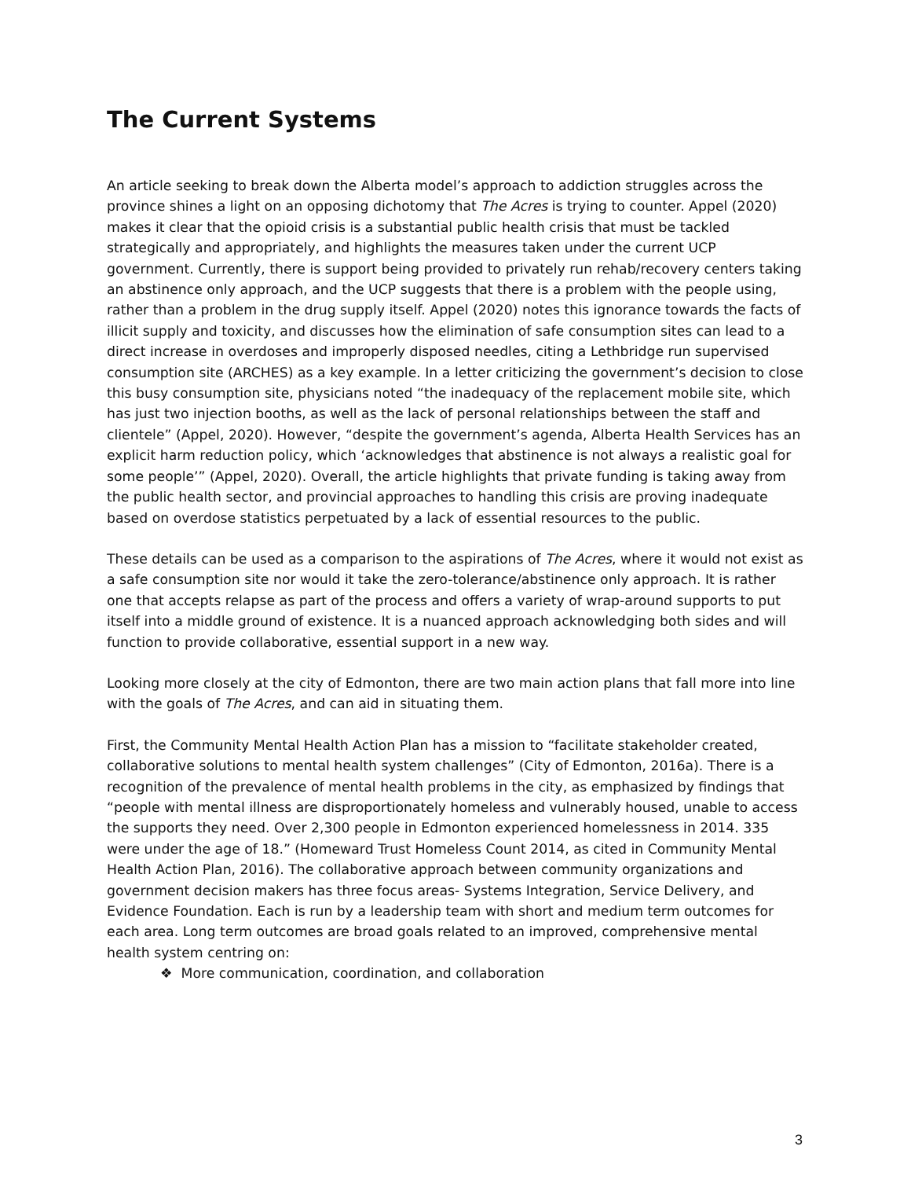The Current Systems
An article seeking to break down the Alberta model’s approach to addiction struggles across the province shines a light on an opposing dichotomy that The Acres is trying to counter. Appel (2020) makes it clear that the opioid crisis is a substantial public health crisis that must be tackled strategically and appropriately, and highlights the measures taken under the current UCP government. Currently, there is support being provided to privately run rehab/recovery centers taking an abstinence only approach, and the UCP suggests that there is a problem with the people using, rather than a problem in the drug supply itself. Appel (2020) notes this ignorance towards the facts of illicit supply and toxicity, and discusses how the elimination of safe consumption sites can lead to a direct increase in overdoses and improperly disposed needles, citing a Lethbridge run supervised consumption site (ARCHES) as a key example. In a letter criticizing the government’s decision to close this busy consumption site, physicians noted “the inadequacy of the replacement mobile site, which has just two injection booths, as well as the lack of personal relationships between the staff and clientele” (Appel, 2020). However, “despite the government’s agenda, Alberta Health Services has an explicit harm reduction policy, which ‘acknowledges that abstinence is not always a realistic goal for some people’” (Appel, 2020). Overall, the article highlights that private funding is taking away from the public health sector, and provincial approaches to handling this crisis are proving inadequate based on overdose statistics perpetuated by a lack of essential resources to the public.
These details can be used as a comparison to the aspirations of The Acres, where it would not exist as a safe consumption site nor would it take the zero-tolerance/abstinence only approach. It is rather one that accepts relapse as part of the process and offers a variety of wrap-around supports to put itself into a middle ground of existence. It is a nuanced approach acknowledging both sides and will function to provide collaborative, essential support in a new way.
Looking more closely at the city of Edmonton, there are two main action plans that fall more into line with the goals of The Acres, and can aid in situating them.
First, the Community Mental Health Action Plan has a mission to “facilitate stakeholder created, collaborative solutions to mental health system challenges” (City of Edmonton, 2016a). There is a recognition of the prevalence of mental health problems in the city, as emphasized by findings that “people with mental illness are disproportionately homeless and vulnerably housed, unable to access the supports they need. Over 2,300 people in Edmonton experienced homelessness in 2014. 335 were under the age of 18.” (Homeward Trust Homeless Count 2014, as cited in Community Mental Health Action Plan, 2016). The collaborative approach between community organizations and government decision makers has three focus areas- Systems Integration, Service Delivery, and Evidence Foundation. Each is run by a leadership team with short and medium term outcomes for each area. Long term outcomes are broad goals related to an improved, comprehensive mental health system centring on:
❖ More communication, coordination, and collaboration
3